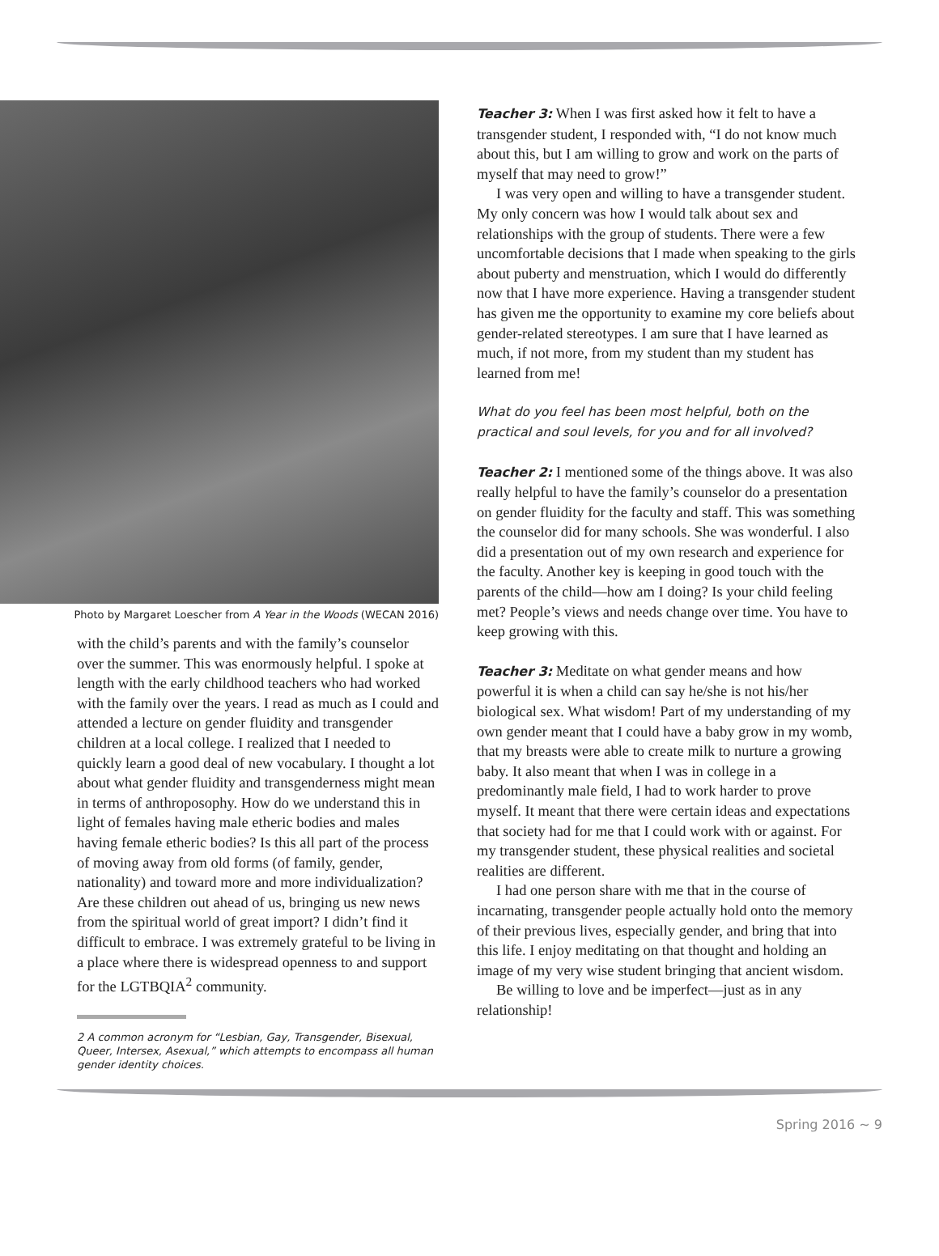Photo by Margaret Loescher from A Year in the Woods (WECAN 2016)
with the child’s parents and with the family’s counselor over the summer. This was enormously helpful. I spoke at length with the early childhood teachers who had worked with the family over the years. I read as much as I could and attended a lecture on gender fluidity and transgender children at a local college. I realized that I needed to quickly learn a good deal of new vocabulary. I thought a lot about what gender fluidity and transgenderness might mean in terms of anthroposophy. How do we understand this in light of females having male etheric bodies and males having female etheric bodies? Is this all part of the process of moving away from old forms (of family, gender, nationality) and toward more and more individualization? Are these children out ahead of us, bringing us new news from the spiritual world of great import? I didn’t find it difficult to embrace. I was extremely grateful to be living in a place where there is widespread openness to and support for the LGTBQIA<sup>2</sup> community.
2 A common acronym for “Lesbian, Gay, Transgender, Bisexual, Queer, Intersex, Asexual,” which attempts to encompass all human gender identity choices.
Teacher 3: When I was first asked how it felt to have a transgender student, I responded with, “I do not know much about this, but I am willing to grow and work on the parts of myself that may need to grow!”
I was very open and willing to have a transgender student. My only concern was how I would talk about sex and relationships with the group of students. There were a few uncomfortable decisions that I made when speaking to the girls about puberty and menstruation, which I would do differently now that I have more experience. Having a transgender student has given me the opportunity to examine my core beliefs about gender-related stereotypes. I am sure that I have learned as much, if not more, from my student than my student has learned from me!
What do you feel has been most helpful, both on the practical and soul levels, for you and for all involved?
Teacher 2: I mentioned some of the things above. It was also really helpful to have the family’s counselor do a presentation on gender fluidity for the faculty and staff. This was something the counselor did for many schools. She was wonderful. I also did a presentation out of my own research and experience for the faculty. Another key is keeping in good touch with the parents of the child—how am I doing? Is your child feeling met? People’s views and needs change over time. You have to keep growing with this.
Teacher 3: Meditate on what gender means and how powerful it is when a child can say he/she is not his/her biological sex. What wisdom! Part of my understanding of my own gender meant that I could have a baby grow in my womb, that my breasts were able to create milk to nurture a growing baby. It also meant that when I was in college in a predominantly male field, I had to work harder to prove myself. It meant that there were certain ideas and expectations that society had for me that I could work with or against. For my transgender student, these physical realities and societal realities are different.
I had one person share with me that in the course of incarnating, transgender people actually hold onto the memory of their previous lives, especially gender, and bring that into this life. I enjoy meditating on that thought and holding an image of my very wise student bringing that ancient wisdom.
Be willing to love and be imperfect—just as in any relationship!
Spring 2016 ~ 9